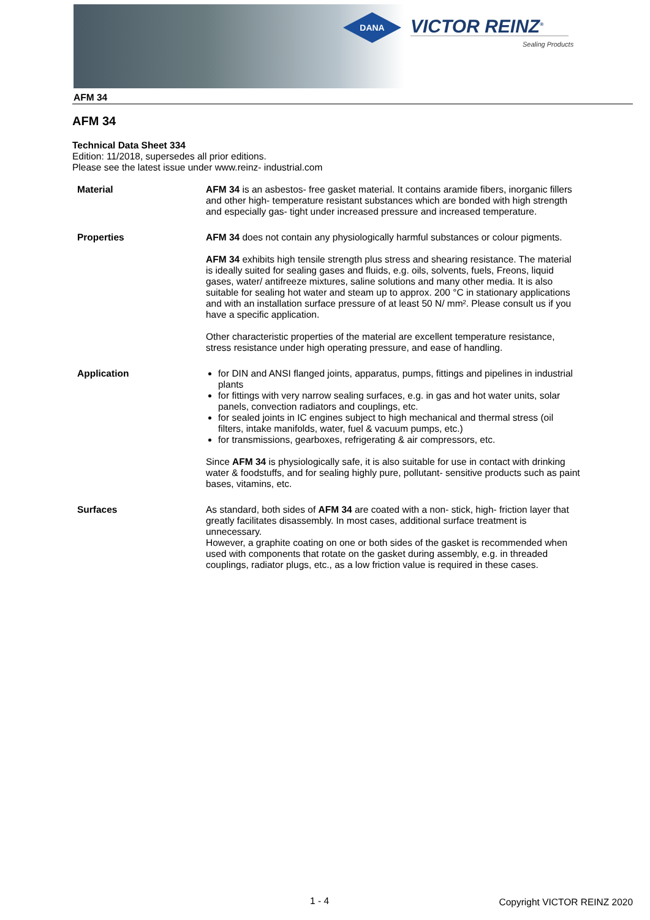DANA
VICTOR REINZ<sup>®</sup>
Sealing Products
AFM 34
AFM 34
Technical Data Sheet 334
Edition: 11/2018, supersedes all prior editions.
Please see the latest issue under www.reinz- industrial.com
Material AFM 34 is an asbestos- free gasket material. It contains aramide fibers, inorganic fillers and other high- temperature resistant substances which are bonded with high strength and especially gas- tight under increased pressure and increased temperature.
Properties AFM 34 does not contain any physiologically harmful substances or colour pigments.
AFM 34 exhibits high tensile strength plus stress and shearing resistance. The material is ideally suited for sealing gases and fluids, e.g. oils, solvents, fuels, Freons, liquid gases, water/ antifreeze mixtures, saline solutions and many other media. It is also suitable for sealing hot water and steam up to approx. 200 °C in stationary applications and with an installation surface pressure of at least 50 N/ mm². Please consult us if you have a specific application.
Other characteristic properties of the material are excellent temperature resistance, stress resistance under high operating pressure, and ease of handling.
Application for DIN and ANSI flanged joints, apparatus, pumps, fittings and pipelines in industrial plants
for fittings with very narrow sealing surfaces, e.g. in gas and hot water units, solar panels, convection radiators and couplings, etc.
for sealed joints in IC engines subject to high mechanical and thermal stress (oil filters, intake manifolds, water, fuel & vacuum pumps, etc.)
for transmissions, gearboxes, refrigerating & air compressors, etc.
Since AFM 34 is physiologically safe, it is also suitable for use in contact with drinking water & foodstuffs, and for sealing highly pure, pollutant- sensitive products such as paint bases, vitamins, etc.
Surfaces As standard, both sides of AFM 34 are coated with a non- stick, high- friction layer that greatly facilitates disassembly. In most cases, additional surface treatment is unnecessary.
However, a graphite coating on one or both sides of the gasket is recommended when used with components that rotate on the gasket during assembly, e.g. in threaded couplings, radiator plugs, etc., as a low friction value is required in these cases.
1 - 4 Copyright VICTOR REINZ 2020